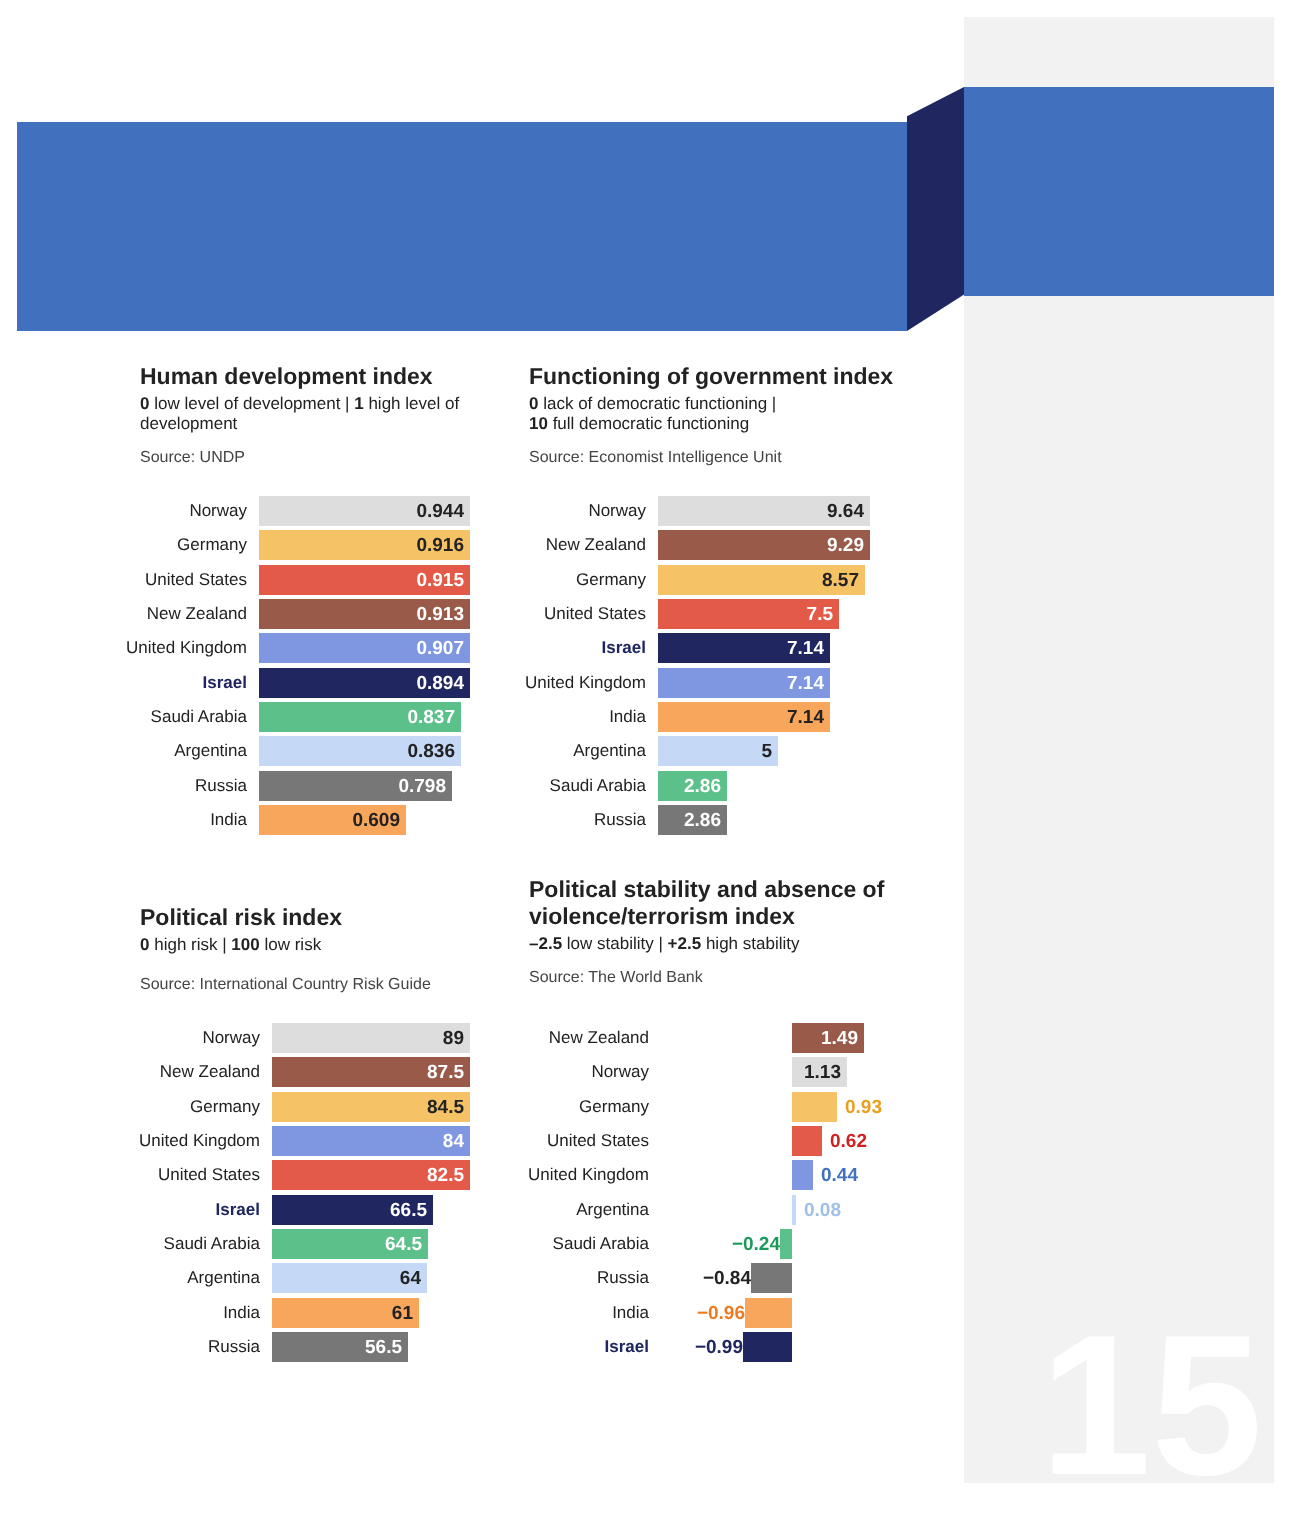Human development index
0 low level of development | 1 high level of development
Source: UNDP
Norway 0.944
Germany 0.916
United States 0.915
New Zealand 0.913
United Kingdom 0.907
Israel 0.894
Saudi Arabia 0.837
Argentina 0.836
Russia 0.798
India 0.609
Functioning of government index
0 lack of democratic functioning |
10 full democratic functioning
Source: Economist Intelligence Unit
Norway 9.64
New Zealand 9.29
Germany 8.57
United States 7.5
Israel 7.14
United Kingdom 7.14
India 7.14
Argentina 5
Saudi Arabia 2.86
Russia 2.86
Political risk index
0 high risk | 100 low risk
Source: International Country Risk Guide
Norway 89
New Zealand 87.5
Germany 84.5
United Kingdom 84
United States 82.5
Israel 66.5
Saudi Arabia 64.5
Argentina 64
India 61
Russia 56.5
Political stability and absence of violence/terrorism index
–2.5 low stability | +2.5 high stability
Source: The World Bank
New Zealand 1.49
Norway 1.13
Germany 0.93
United States 0.62
United Kingdom 0.44
Argentina 0.08
Saudi Arabia −0.24
Russia −0.84
India −0.96
Israel −0.99
15